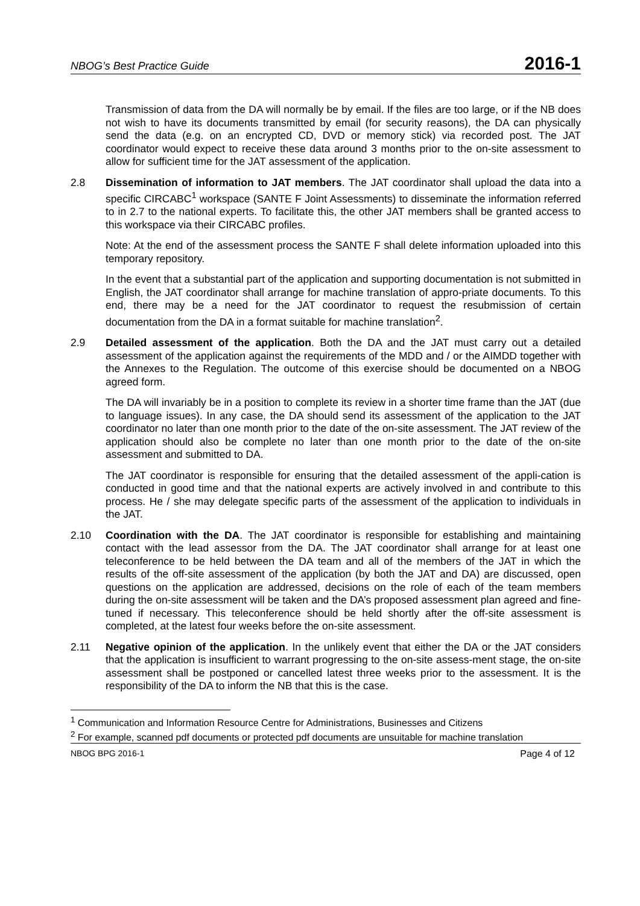NBOG’s Best Practice Guide 2016-1
Transmission of data from the DA will normally be by email. If the files are too large, or if the NB does not wish to have its documents transmitted by email (for security reasons), the DA can physically send the data (e.g. on an encrypted CD, DVD or memory stick) via recorded post. The JAT coordinator would expect to receive these data around 3 months prior to the on-site assessment to allow for sufficient time for the JAT assessment of the application.
2.8 Dissemination of information to JAT members. The JAT coordinator shall upload the data into a specific CIRCABC<sup>1</sup> workspace (SANTE F Joint Assessments) to disseminate the information referred to in 2.7 to the national experts. To facilitate this, the other JAT members shall be granted access to this workspace via their CIRCABC profiles.
Note: At the end of the assessment process the SANTE F shall delete information uploaded into this temporary repository.
In the event that a substantial part of the application and supporting documentation is not submitted in English, the JAT coordinator shall arrange for machine translation of appro-priate documents. To this end, there may be a need for the JAT coordinator to request the resubmission of certain documentation from the DA in a format suitable for machine translation<sup>2</sup>.
2.9 Detailed assessment of the application. Both the DA and the JAT must carry out a detailed assessment of the application against the requirements of the MDD and / or the AIMDD together with the Annexes to the Regulation. The outcome of this exercise should be documented on a NBOG agreed form.
The DA will invariably be in a position to complete its review in a shorter time frame than the JAT (due to language issues). In any case, the DA should send its assessment of the application to the JAT coordinator no later than one month prior to the date of the on-site assessment. The JAT review of the application should also be complete no later than one month prior to the date of the on-site assessment and submitted to DA.
The JAT coordinator is responsible for ensuring that the detailed assessment of the appli-cation is conducted in good time and that the national experts are actively involved in and contribute to this process. He / she may delegate specific parts of the assessment of the application to individuals in the JAT.
2.10 Coordination with the DA. The JAT coordinator is responsible for establishing and maintaining contact with the lead assessor from the DA. The JAT coordinator shall arrange for at least one teleconference to be held between the DA team and all of the members of the JAT in which the results of the off-site assessment of the application (by both the JAT and DA) are discussed, open questions on the application are addressed, decisions on the role of each of the team members during the on-site assessment will be taken and the DA’s proposed assessment plan agreed and fine-tuned if necessary. This teleconference should be held shortly after the off-site assessment is completed, at the latest four weeks before the on-site assessment.
2.11 Negative opinion of the application. In the unlikely event that either the DA or the JAT considers that the application is insufficient to warrant progressing to the on-site assess-ment stage, the on-site assessment shall be postponed or cancelled latest three weeks prior to the assessment. It is the responsibility of the DA to inform the NB that this is the case.
<sup>1</sup> Communication and Information Resource Centre for Administrations, Businesses and Citizens
<sup>2</sup> For example, scanned pdf documents or protected pdf documents are unsuitable for machine translation
NBOG BPG 2016-1 Page 4 of 12